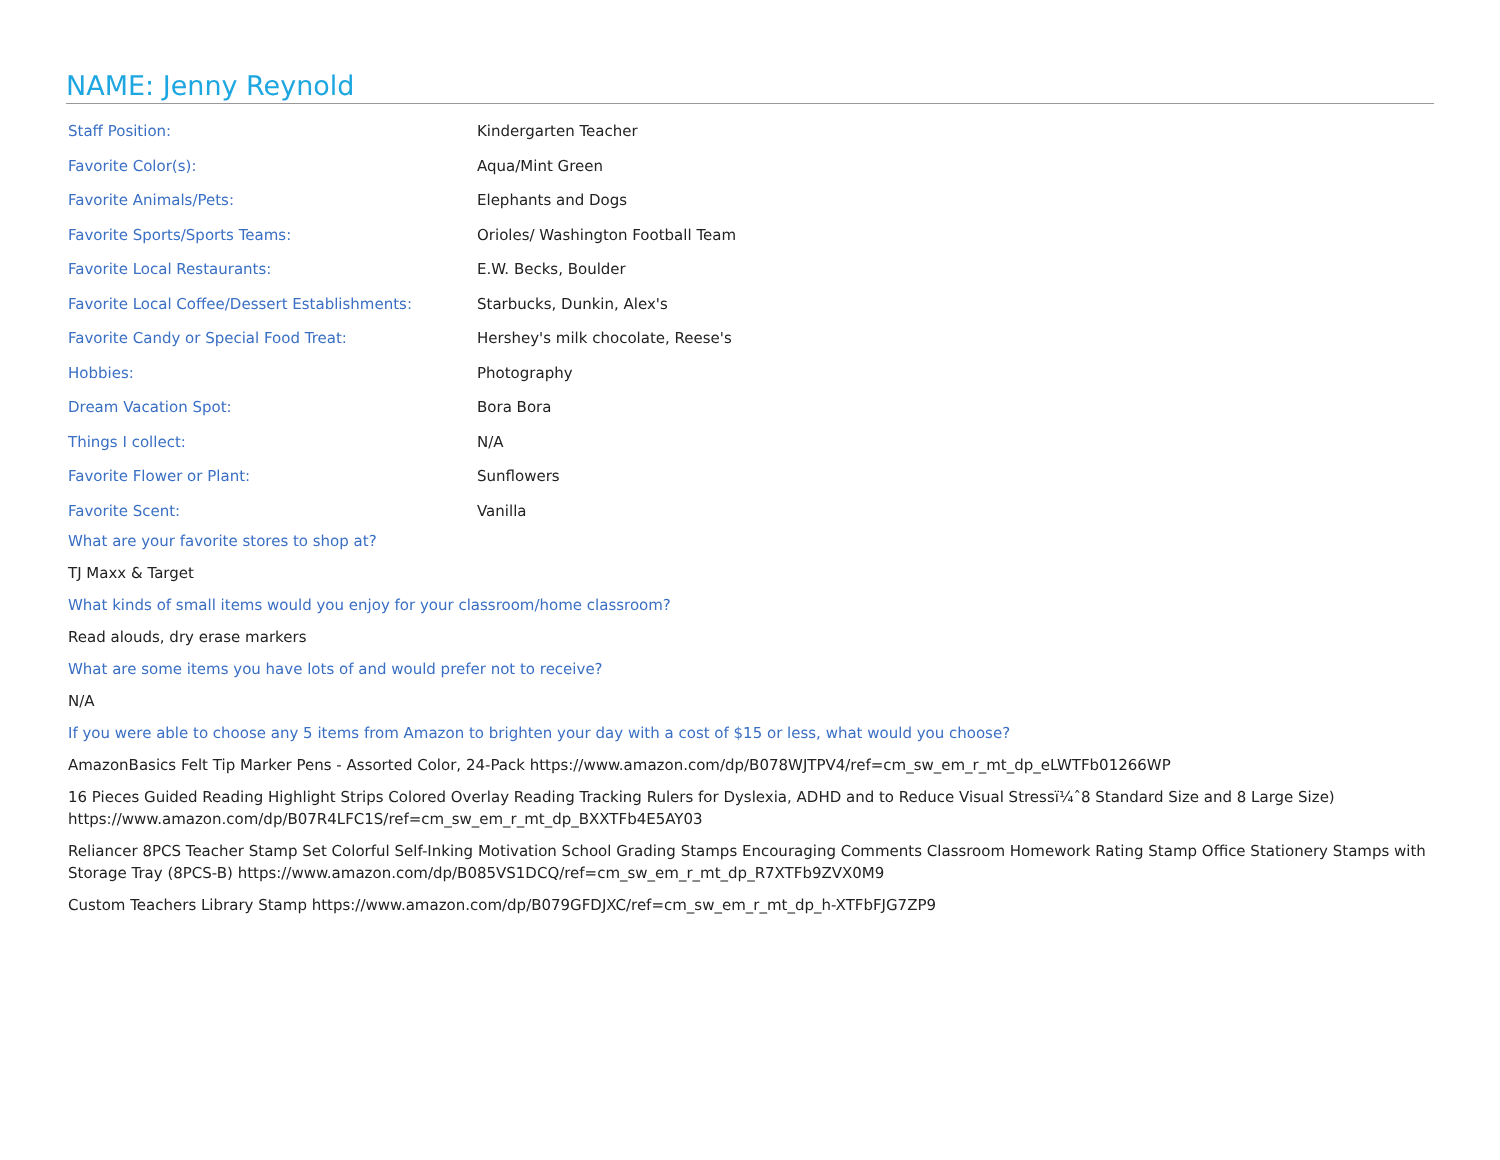NAME: Jenny Reynold
| Staff Position: | Kindergarten Teacher |
| Favorite Color(s): | Aqua/Mint Green |
| Favorite Animals/Pets: | Elephants and Dogs |
| Favorite Sports/Sports Teams: | Orioles/ Washington Football Team |
| Favorite Local Restaurants: | E.W. Becks, Boulder |
| Favorite Local Coffee/Dessert Establishments: | Starbucks, Dunkin, Alex's |
| Favorite Candy or Special Food Treat: | Hershey's milk chocolate, Reese's |
| Hobbies: | Photography |
| Dream Vacation Spot: | Bora Bora |
| Things I collect: | N/A |
| Favorite Flower or Plant: | Sunflowers |
| Favorite Scent: | Vanilla |
What are your favorite stores to shop at?
TJ Maxx & Target
What kinds of small items would you enjoy for your classroom/home classroom?
Read alouds, dry erase markers
What are some items you have lots of and would prefer not to receive?
N/A
If you were able to choose any 5 items from Amazon to brighten your day with a cost of $15 or less, what would you choose?
AmazonBasics Felt Tip Marker Pens - Assorted Color, 24-Pack https://www.amazon.com/dp/B078WJTPV4/ref=cm_sw_em_r_mt_dp_eLWTFb01266WP
16 Pieces Guided Reading Highlight Strips Colored Overlay Reading Tracking Rulers for Dyslexia, ADHD and to Reduce Visual Stressï¼ˆ8 Standard Size and 8 Large Size) https://www.amazon.com/dp/B07R4LFC1S/ref=cm_sw_em_r_mt_dp_BXXTFb4E5AY03
Reliancer 8PCS Teacher Stamp Set Colorful Self-Inking Motivation School Grading Stamps Encouraging Comments Classroom Homework Rating Stamp Office Stationery Stamps with Storage Tray (8PCS-B) https://www.amazon.com/dp/B085VS1DCQ/ref=cm_sw_em_r_mt_dp_R7XTFb9ZVX0M9
Custom Teachers Library Stamp https://www.amazon.com/dp/B079GFDJXC/ref=cm_sw_em_r_mt_dp_h-XTFbFJG7ZP9